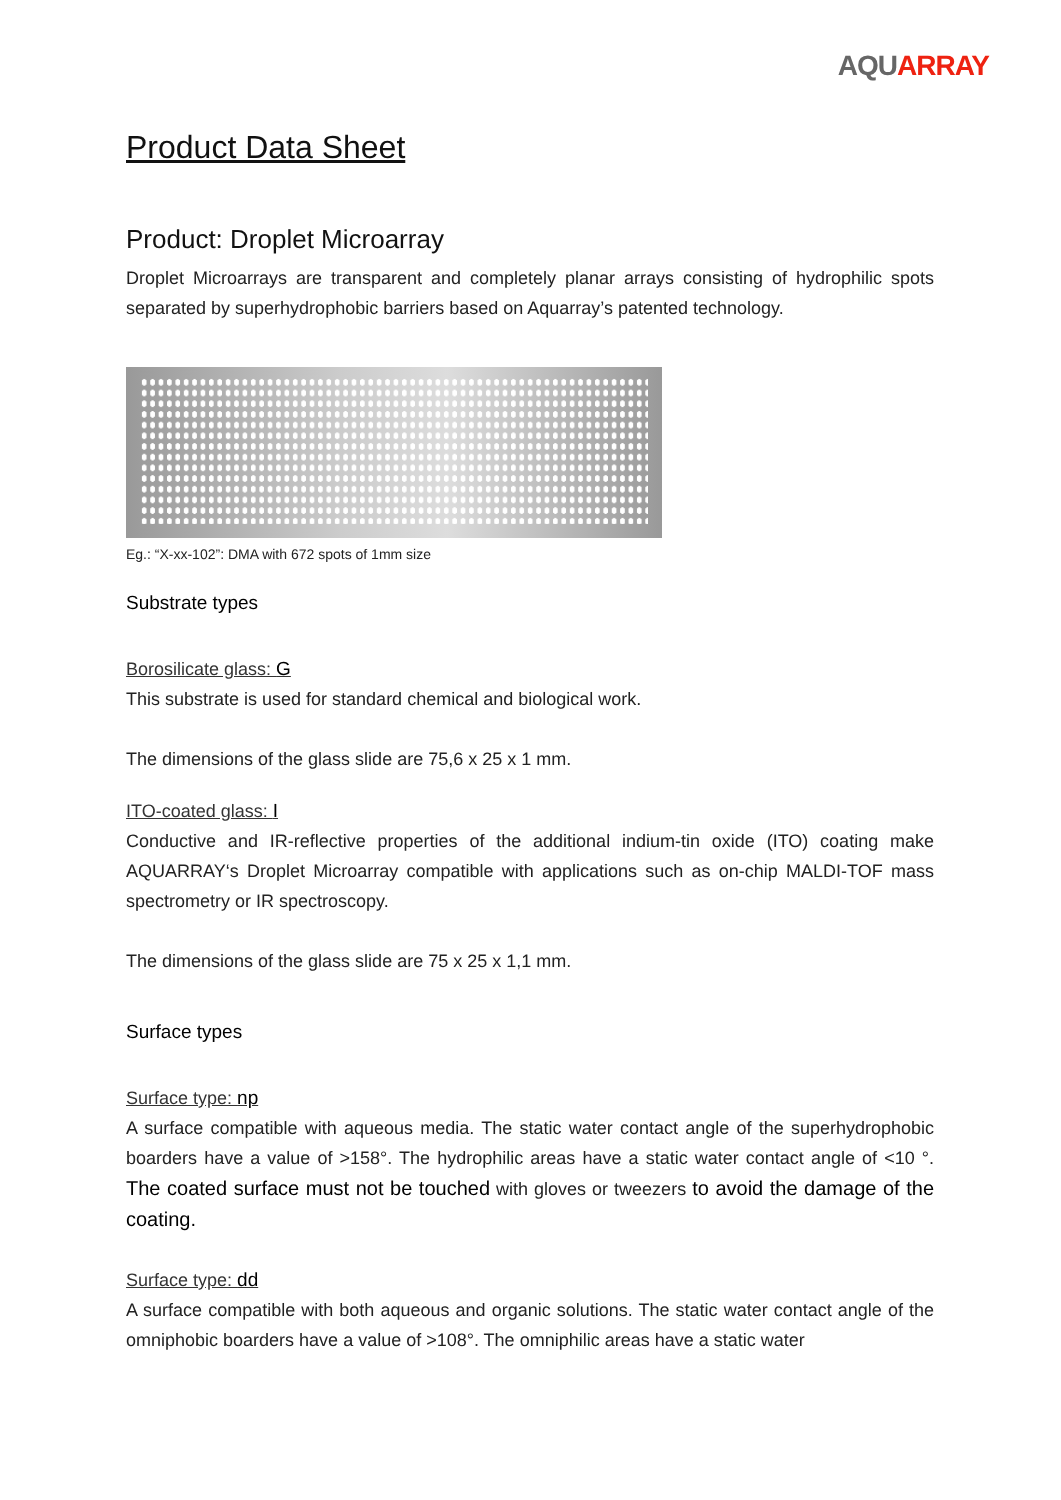AQU ARRAY
Product Data Sheet
Product: Droplet Microarray
Droplet Microarrays are transparent and completely planar arrays consisting of hydrophilic spots separated by superhydrophobic barriers based on Aquarray’s patented technology.
Eg.: “X-xx-102”: DMA with 672 spots of 1mm size
Substrate types
Borosilicate glass: G
This substrate is used for standard chemical and biological work.
The dimensions of the glass slide are 75,6 x 25 x 1 mm.
ITO-coated glass: I
Conductive and IR-reflective properties of the additional indium-tin oxide (ITO) coating make AQUARRAY‘s Droplet Microarray compatible with applications such as on-chip MALDI-TOF mass spectrometry or IR spectroscopy.
The dimensions of the glass slide are 75 x 25 x 1,1 mm.
Surface types
Surface type: np
A surface compatible with aqueous media. The static water contact angle of the superhydrophobic boarders have a value of >158°. The hydrophilic areas have a static water contact angle of <10 °. The coated surface must not be touched with gloves or tweezers to avoid the damage of the coating.
Surface type: dd
A surface compatible with both aqueous and organic solutions. The static water contact angle of the omniphobic boarders have a value of >108°. The omniphilic areas have a static water